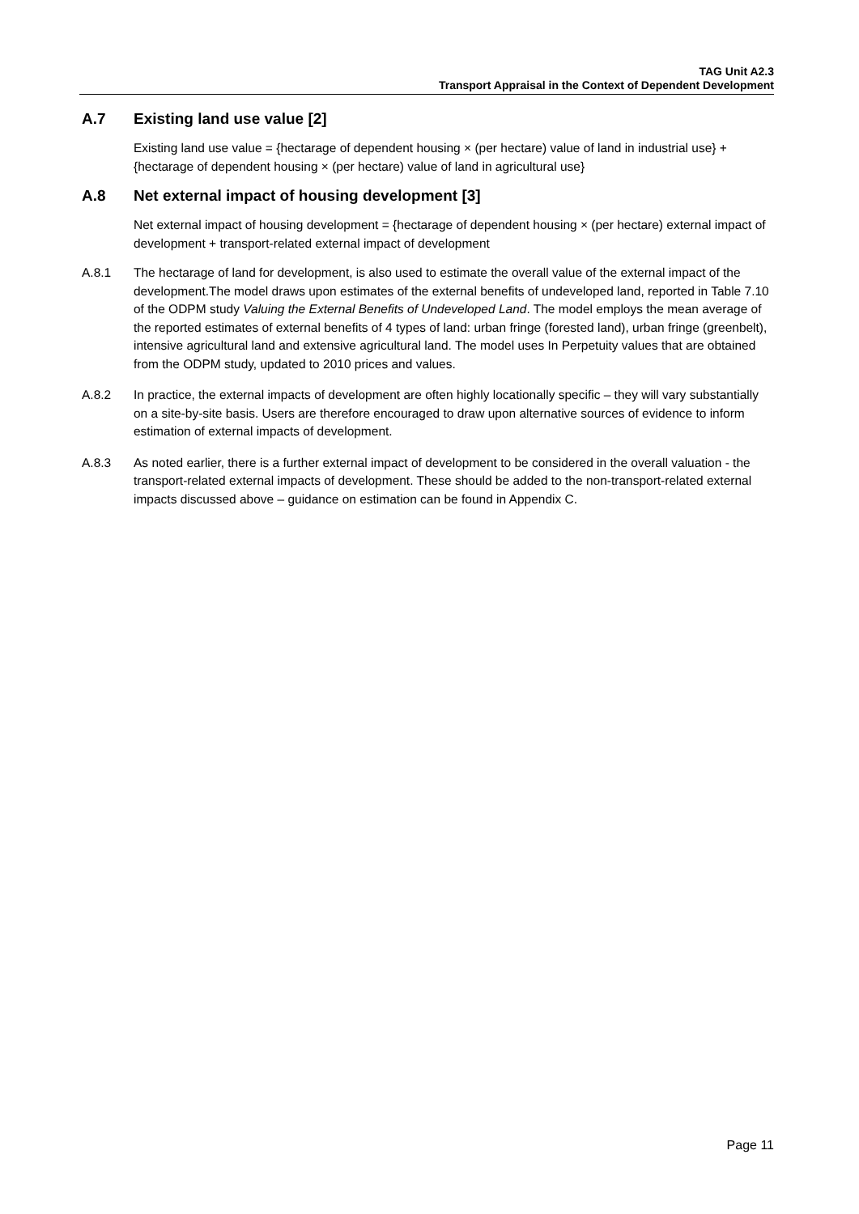TAG Unit A2.3
Transport Appraisal in the Context of Dependent Development
A.7 Existing land use value [2]
Existing land use value = {hectarage of dependent housing × (per hectare) value of land in industrial use} + {hectarage of dependent housing × (per hectare) value of land in agricultural use}
A.8 Net external impact of housing development [3]
Net external impact of housing development = {hectarage of dependent housing × (per hectare) external impact of development + transport-related external impact of development
A.8.1 The hectarage of land for development, is also used to estimate the overall value of the external impact of the development.The model draws upon estimates of the external benefits of undeveloped land, reported in Table 7.10 of the ODPM study Valuing the External Benefits of Undeveloped Land. The model employs the mean average of the reported estimates of external benefits of 4 types of land: urban fringe (forested land), urban fringe (greenbelt), intensive agricultural land and extensive agricultural land. The model uses In Perpetuity values that are obtained from the ODPM study, updated to 2010 prices and values.
A.8.2 In practice, the external impacts of development are often highly locationally specific – they will vary substantially on a site-by-site basis. Users are therefore encouraged to draw upon alternative sources of evidence to inform estimation of external impacts of development.
A.8.3 As noted earlier, there is a further external impact of development to be considered in the overall valuation - the transport-related external impacts of development. These should be added to the non-transport-related external impacts discussed above – guidance on estimation can be found in Appendix C.
Page 11